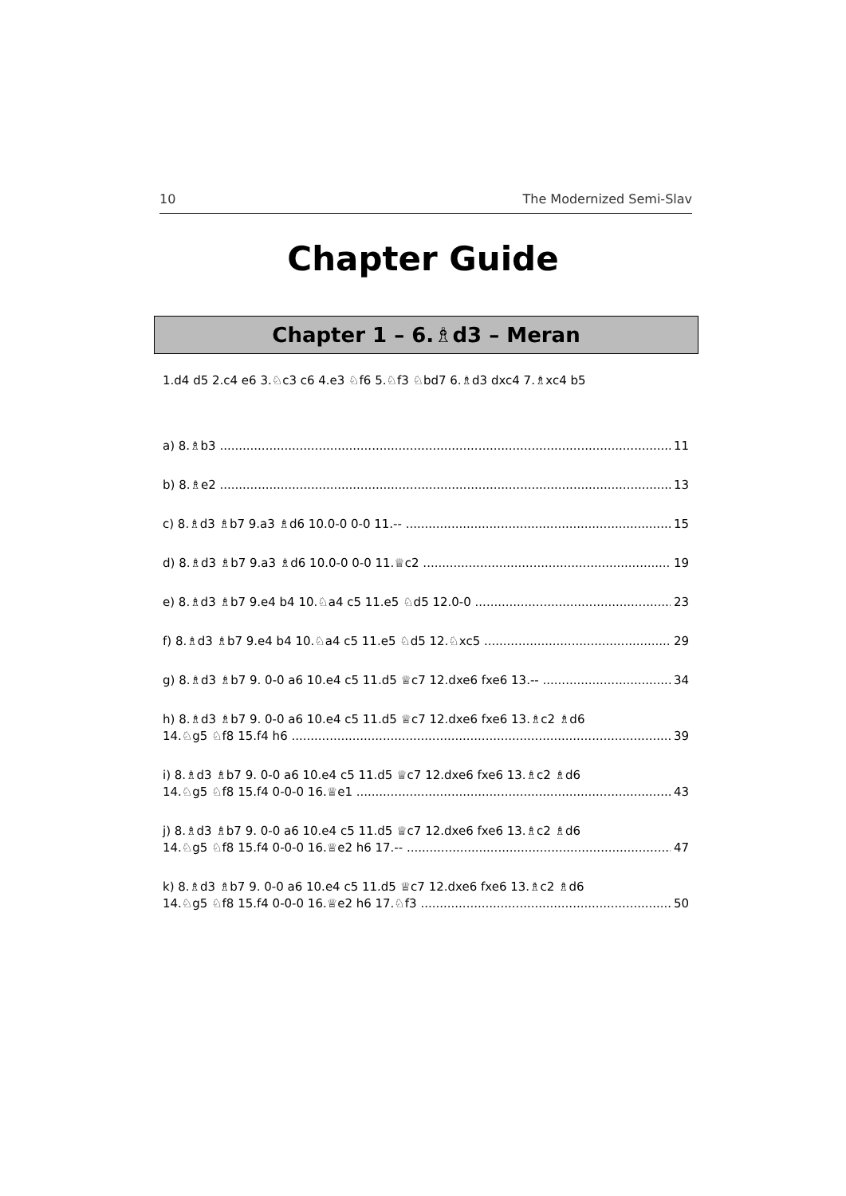10 The Modernized Semi-Slav
Chapter Guide
Chapter 1 – 6.♗d3 – Meran
1.d4 d5 2.c4 e6 3.♘c3 c6 4.e3 ♘f6 5.♘f3 ♘bd7 6.♗d3 dxc4 7.♗xc4 b5
a) 8.♗b3 11
b) 8.♗e2 13
c) 8.♗d3 ♗b7 9.a3 ♗d6 10.0-0 0-0 11.-- 15
d) 8.♗d3 ♗b7 9.a3 ♗d6 10.0-0 0-0 11.♕c2 19
e) 8.♗d3 ♗b7 9.e4 b4 10.♘a4 c5 11.e5 ♘d5 12.0-0 23
f) 8.♗d3 ♗b7 9.e4 b4 10.♘a4 c5 11.e5 ♘d5 12.♘xc5 29
g) 8.♗d3 ♗b7 9. 0-0 a6 10.e4 c5 11.d5 ♕c7 12.dxe6 fxe6 13.-- 34
h) 8.♗d3 ♗b7 9. 0-0 a6 10.e4 c5 11.d5 ♕c7 12.dxe6 fxe6 13.♗c2 ♗d6
14.♘g5 ♘f8 15.f4 h6 39
i) 8.♗d3 ♗b7 9. 0-0 a6 10.e4 c5 11.d5 ♕c7 12.dxe6 fxe6 13.♗c2 ♗d6
14.♘g5 ♘f8 15.f4 0-0-0 16.♕e1 43
j) 8.♗d3 ♗b7 9. 0-0 a6 10.e4 c5 11.d5 ♕c7 12.dxe6 fxe6 13.♗c2 ♗d6
14.♘g5 ♘f8 15.f4 0-0-0 16.♕e2 h6 17.-- 47
k) 8.♗d3 ♗b7 9. 0-0 a6 10.e4 c5 11.d5 ♕c7 12.dxe6 fxe6 13.♗c2 ♗d6
14.♘g5 ♘f8 15.f4 0-0-0 16.♕e2 h6 17.♘f3 50